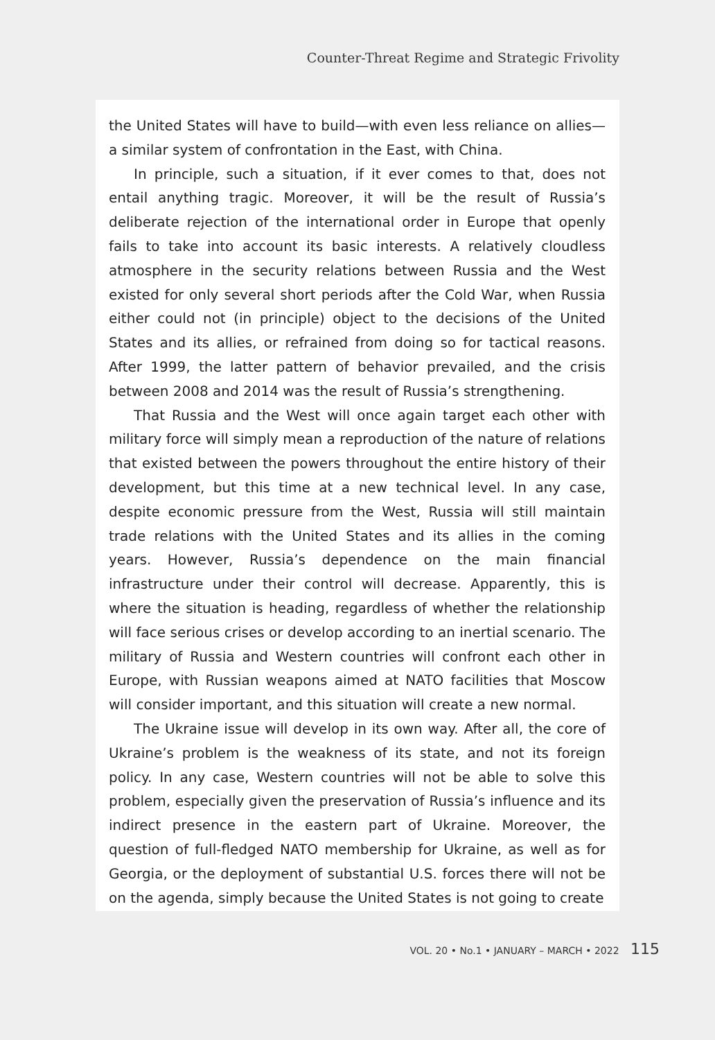Counter-Threat Regime and Strategic Frivolity
the United States will have to build—with even less reliance on allies—a similar system of confrontation in the East, with China.
In principle, such a situation, if it ever comes to that, does not entail anything tragic. Moreover, it will be the result of Russia’s deliberate rejection of the international order in Europe that openly fails to take into account its basic interests. A relatively cloudless atmosphere in the security relations between Russia and the West existed for only several short periods after the Cold War, when Russia either could not (in principle) object to the decisions of the United States and its allies, or refrained from doing so for tactical reasons. After 1999, the latter pattern of behavior prevailed, and the crisis between 2008 and 2014 was the result of Russia’s strengthening.
That Russia and the West will once again target each other with military force will simply mean a reproduction of the nature of relations that existed between the powers throughout the entire history of their development, but this time at a new technical level. In any case, despite economic pressure from the West, Russia will still maintain trade relations with the United States and its allies in the coming years. However, Russia’s dependence on the main financial infrastructure under their control will decrease. Apparently, this is where the situation is heading, regardless of whether the relationship will face serious crises or develop according to an inertial scenario. The military of Russia and Western countries will confront each other in Europe, with Russian weapons aimed at NATO facilities that Moscow will consider important, and this situation will create a new normal.
The Ukraine issue will develop in its own way. After all, the core of Ukraine’s problem is the weakness of its state, and not its foreign policy. In any case, Western countries will not be able to solve this problem, especially given the preservation of Russia’s influence and its indirect presence in the eastern part of Ukraine. Moreover, the question of full-fledged NATO membership for Ukraine, as well as for Georgia, or the deployment of substantial U.S. forces there will not be on the agenda, simply because the United States is not going to create
VOL. 20 • No.1 • JANUARY – MARCH • 2022 115